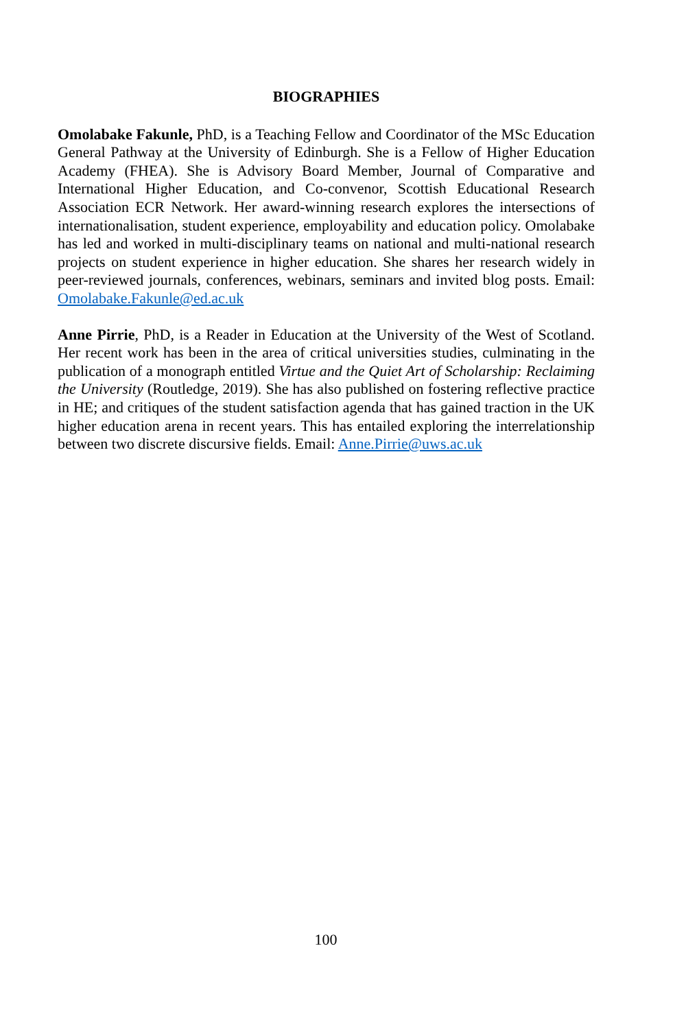BIOGRAPHIES
Omolabake Fakunle, PhD, is a Teaching Fellow and Coordinator of the MSc Education General Pathway at the University of Edinburgh. She is a Fellow of Higher Education Academy (FHEA). She is Advisory Board Member, Journal of Comparative and International Higher Education, and Co-convenor, Scottish Educational Research Association ECR Network. Her award-winning research explores the intersections of internationalisation, student experience, employability and education policy. Omolabake has led and worked in multi-disciplinary teams on national and multi-national research projects on student experience in higher education. She shares her research widely in peer-reviewed journals, conferences, webinars, seminars and invited blog posts. Email: Omolabake.Fakunle@ed.ac.uk
Anne Pirrie, PhD, is a Reader in Education at the University of the West of Scotland. Her recent work has been in the area of critical universities studies, culminating in the publication of a monograph entitled Virtue and the Quiet Art of Scholarship: Reclaiming the University (Routledge, 2019). She has also published on fostering reflective practice in HE; and critiques of the student satisfaction agenda that has gained traction in the UK higher education arena in recent years. This has entailed exploring the interrelationship between two discrete discursive fields. Email: Anne.Pirrie@uws.ac.uk
100